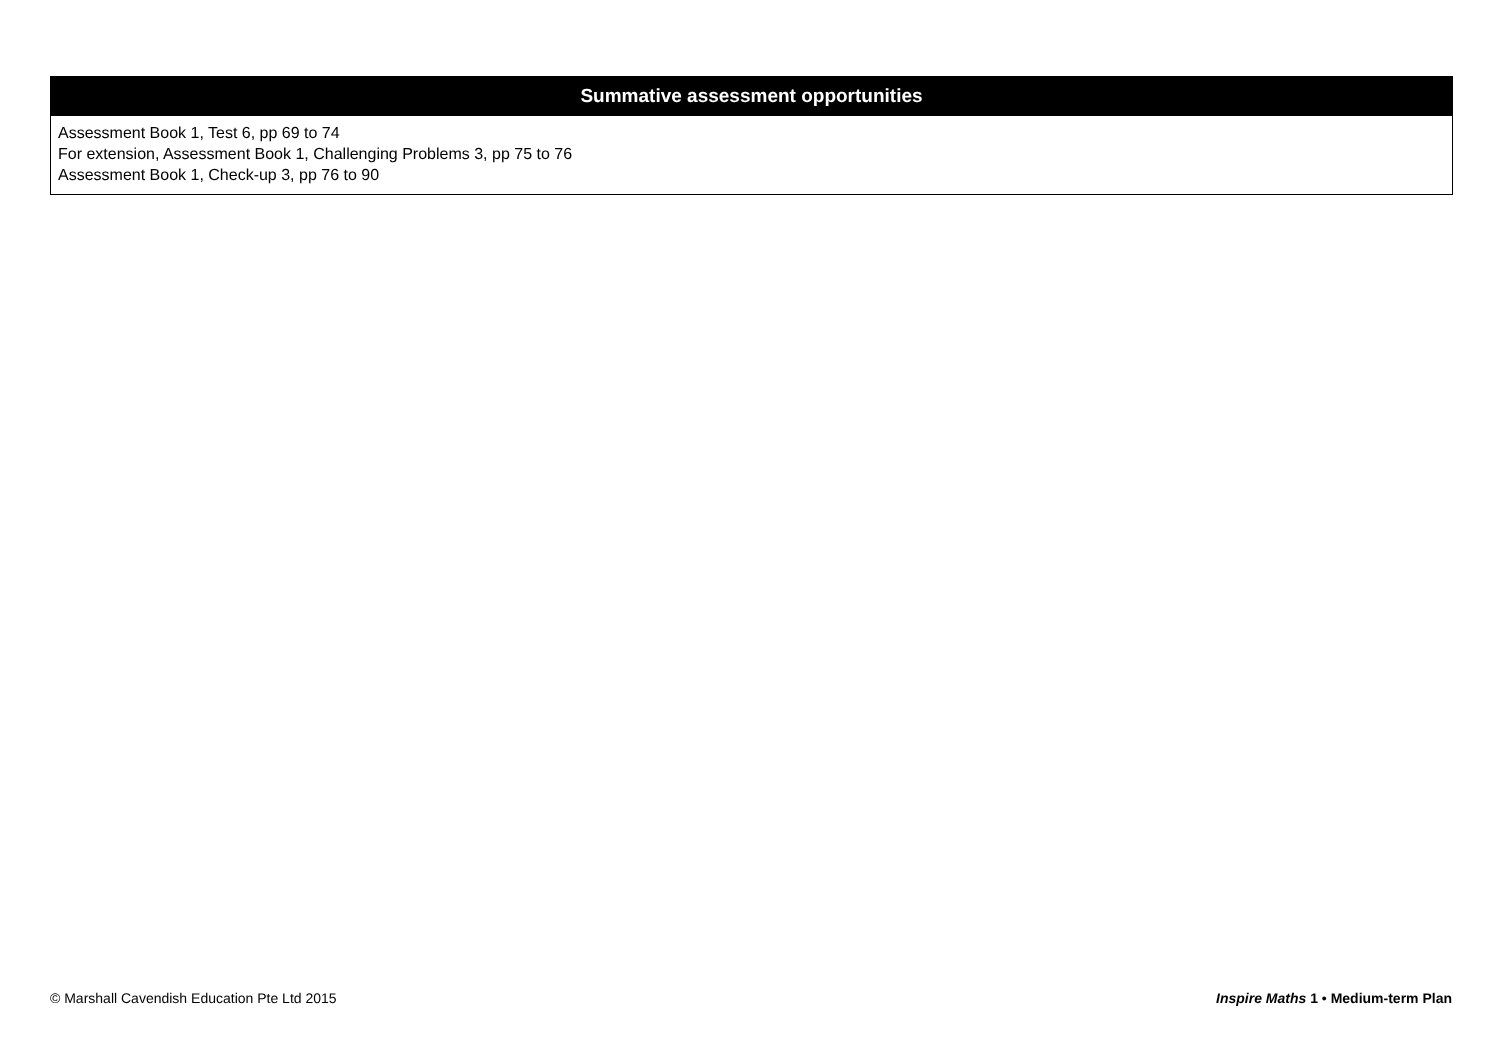| Summative assessment opportunities |
| --- |
| Assessment Book 1, Test 6, pp 69 to 74 For extension, Assessment Book 1, Challenging Problems 3, pp 75 to 76 Assessment Book 1, Check-up 3, pp 76 to 90 |
© Marshall Cavendish Education Pte Ltd 2015 Inspire Maths 1 • Medium-term Plan